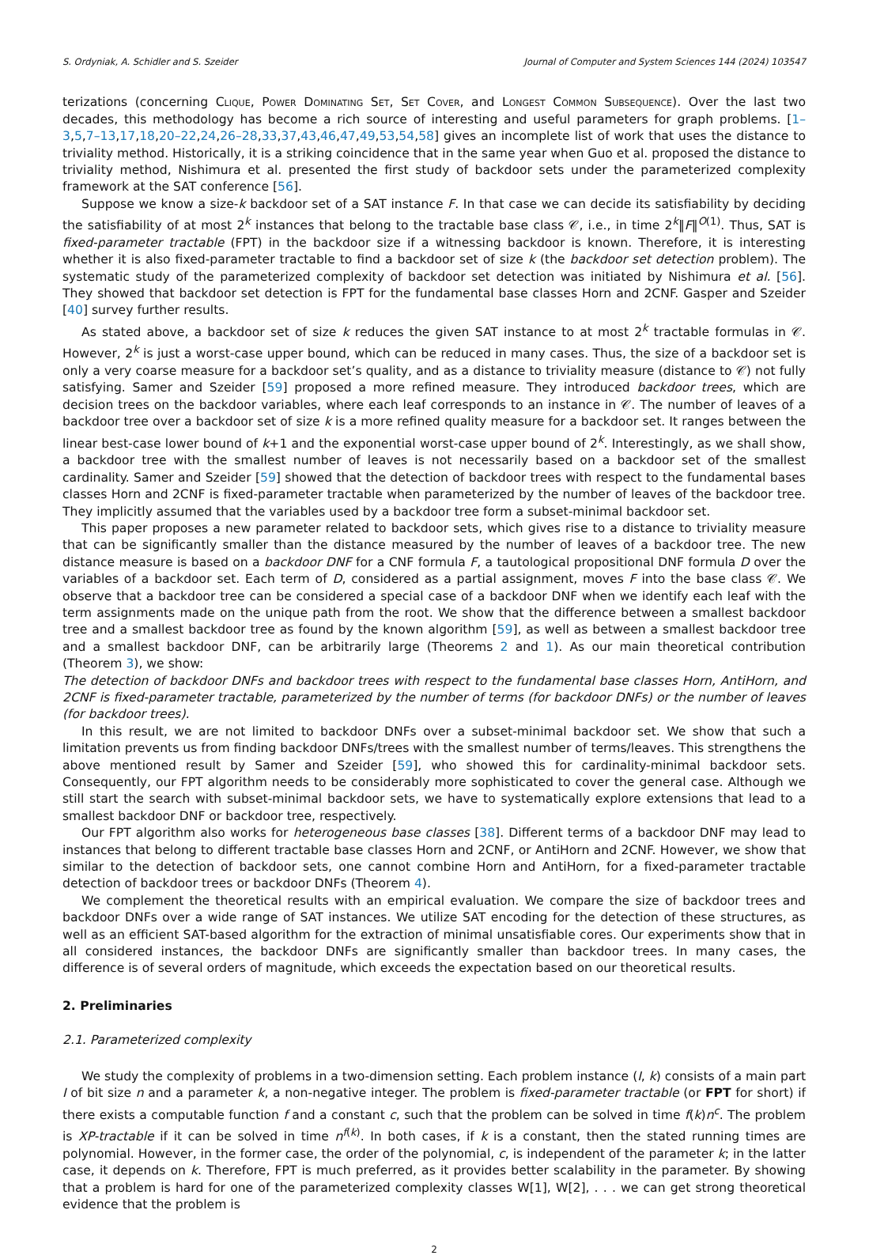S. Ordyniak, A. Schidler and S. Szeider Journal of Computer and System Sciences 144 (2024) 103547
terizations (concerning Clique, Power Dominating Set, Set Cover, and Longest Common Subsequence). Over the last two decades, this methodology has become a rich source of interesting and useful parameters for graph problems. [1–3,5,7–13,17,18,20–22,24,26–28,33,37,43,46,47,49,53,54,58] gives an incomplete list of work that uses the distance to triviality method. Historically, it is a striking coincidence that in the same year when Guo et al. proposed the distance to triviality method, Nishimura et al. presented the first study of backdoor sets under the parameterized complexity framework at the SAT conference [56].
Suppose we know a size-k backdoor set of a SAT instance F. In that case we can decide its satisfiability by deciding the satisfiability of at most 2<sup>k</sup> instances that belong to the tractable base class 𝒞, i.e., in time 2<sup>k</sup>‖F‖<sup>O(1)</sup>. Thus, SAT is fixed-parameter tractable (FPT) in the backdoor size if a witnessing backdoor is known. Therefore, it is interesting whether it is also fixed-parameter tractable to find a backdoor set of size k (the backdoor set detection problem). The systematic study of the parameterized complexity of backdoor set detection was initiated by Nishimura et al. [56]. They showed that backdoor set detection is FPT for the fundamental base classes Horn and 2CNF. Gasper and Szeider [40] survey further results.
As stated above, a backdoor set of size k reduces the given SAT instance to at most 2<sup>k</sup> tractable formulas in 𝒞. However, 2<sup>k</sup> is just a worst-case upper bound, which can be reduced in many cases. Thus, the size of a backdoor set is only a very coarse measure for a backdoor set’s quality, and as a distance to triviality measure (distance to 𝒞) not fully satisfying. Samer and Szeider [59] proposed a more refined measure. They introduced backdoor trees, which are decision trees on the backdoor variables, where each leaf corresponds to an instance in 𝒞. The number of leaves of a backdoor tree over a backdoor set of size k is a more refined quality measure for a backdoor set. It ranges between the linear best-case lower bound of k+1 and the exponential worst-case upper bound of 2<sup>k</sup>. Interestingly, as we shall show, a backdoor tree with the smallest number of leaves is not necessarily based on a backdoor set of the smallest cardinality. Samer and Szeider [59] showed that the detection of backdoor trees with respect to the fundamental bases classes Horn and 2CNF is fixed-parameter tractable when parameterized by the number of leaves of the backdoor tree. They implicitly assumed that the variables used by a backdoor tree form a subset-minimal backdoor set.
This paper proposes a new parameter related to backdoor sets, which gives rise to a distance to triviality measure that can be significantly smaller than the distance measured by the number of leaves of a backdoor tree. The new distance measure is based on a backdoor DNF for a CNF formula F, a tautological propositional DNF formula D over the variables of a backdoor set. Each term of D, considered as a partial assignment, moves F into the base class 𝒞. We observe that a backdoor tree can be considered a special case of a backdoor DNF when we identify each leaf with the term assignments made on the unique path from the root. We show that the difference between a smallest backdoor tree and a smallest backdoor tree as found by the known algorithm [59], as well as between a smallest backdoor tree and a smallest backdoor DNF, can be arbitrarily large (Theorems 2 and 1). As our main theoretical contribution (Theorem 3), we show:
The detection of backdoor DNFs and backdoor trees with respect to the fundamental base classes Horn, AntiHorn, and 2CNF is fixed-parameter tractable, parameterized by the number of terms (for backdoor DNFs) or the number of leaves (for backdoor trees).
In this result, we are not limited to backdoor DNFs over a subset-minimal backdoor set. We show that such a limitation prevents us from finding backdoor DNFs/trees with the smallest number of terms/leaves. This strengthens the above mentioned result by Samer and Szeider [59], who showed this for cardinality-minimal backdoor sets. Consequently, our FPT algorithm needs to be considerably more sophisticated to cover the general case. Although we still start the search with subset-minimal backdoor sets, we have to systematically explore extensions that lead to a smallest backdoor DNF or backdoor tree, respectively.
Our FPT algorithm also works for heterogeneous base classes [38]. Different terms of a backdoor DNF may lead to instances that belong to different tractable base classes Horn and 2CNF, or AntiHorn and 2CNF. However, we show that similar to the detection of backdoor sets, one cannot combine Horn and AntiHorn, for a fixed-parameter tractable detection of backdoor trees or backdoor DNFs (Theorem 4).
We complement the theoretical results with an empirical evaluation. We compare the size of backdoor trees and backdoor DNFs over a wide range of SAT instances. We utilize SAT encoding for the detection of these structures, as well as an efficient SAT-based algorithm for the extraction of minimal unsatisfiable cores. Our experiments show that in all considered instances, the backdoor DNFs are significantly smaller than backdoor trees. In many cases, the difference is of several orders of magnitude, which exceeds the expectation based on our theoretical results.
2. Preliminaries
2.1. Parameterized complexity
We study the complexity of problems in a two-dimension setting. Each problem instance (I, k) consists of a main part I of bit size n and a parameter k, a non-negative integer. The problem is fixed-parameter tractable (or FPT for short) if there exists a computable function f and a constant c, such that the problem can be solved in time f(k)n<sup>c</sup>. The problem is XP-tractable if it can be solved in time n<sup>f(k)</sup>. In both cases, if k is a constant, then the stated running times are polynomial. However, in the former case, the order of the polynomial, c, is independent of the parameter k; in the latter case, it depends on k. Therefore, FPT is much preferred, as it provides better scalability in the parameter. By showing that a problem is hard for one of the parameterized complexity classes W[1], W[2], . . . we can get strong theoretical evidence that the problem is
2